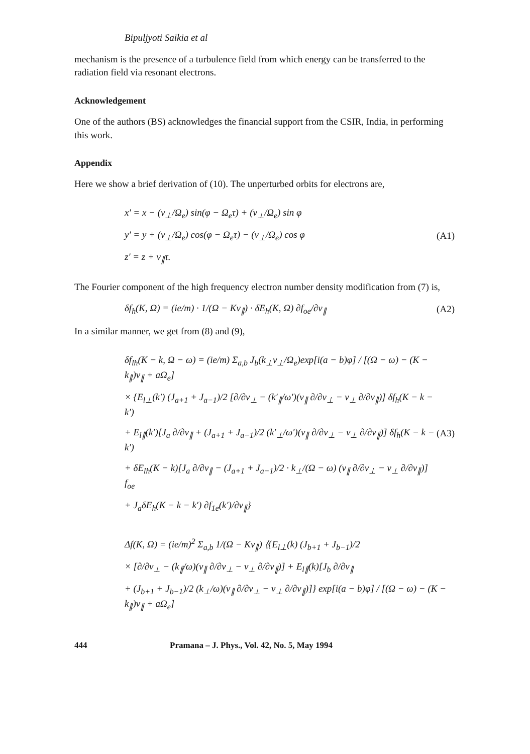Bipuljyoti Saikia et al
mechanism is the presence of a turbulence field from which energy can be transferred to the radiation field via resonant electrons.
Acknowledgement
One of the authors (BS) acknowledges the financial support from the CSIR, India, in performing this work.
Appendix
Here we show a brief derivation of (10). The unperturbed orbits for electrons are,
x′ = x − (v<sub>⊥</sub>/Ω<sub>e</sub>) sin(φ − Ω<sub>e</sub>τ) + (v<sub>⊥</sub>/Ω<sub>e</sub>) sin φ
y′ = y + (v<sub>⊥</sub>/Ω<sub>e</sub>) cos(φ − Ω<sub>e</sub>τ) − (v<sub>⊥</sub>/Ω<sub>e</sub>) cos φ
z′ = z + v<sub>∥</sub>τ.
(A1)
The Fourier component of the high frequency electron number density modification from (7) is,
δf<sub>h</sub>(K, Ω) = (ie/m) · 1/(Ω − Kv<sub>∥</sub>) · δE<sub>h</sub>(K, Ω) ∂f<sub>oe</sub>/∂v<sub>∥</sub> (A2)
In a similar manner, we get from (8) and (9),
δf<sub>lh</sub>(K − k, Ω − ω) = (ie/m) Σ<sub>a,b</sub> J<sub>b</sub>(k<sub>⊥</sub>v<sub>⊥</sub>/Ω<sub>e</sub>)exp[i(a − b)φ] / [(Ω − ω) − (K − k<sub>∥</sub>)v<sub>∥</sub> + aΩ<sub>e</sub>]
× {E<sub>l⊥</sub>(k′) (J<sub>a+1</sub> + J<sub>a−1</sub>)/2 [∂/∂v<sub>⊥</sub> − (k′<sub>∥</sub>/ω′)(v<sub>∥</sub> ∂/∂v<sub>⊥</sub> − v<sub>⊥</sub> ∂/∂v<sub>∥</sub>)] δf<sub>h</sub>(K − k − k′)
+ E<sub>l∥</sub>(k′)[J<sub>a</sub> ∂/∂v<sub>∥</sub> + (J<sub>a+1</sub> + J<sub>a−1</sub>)/2 (k′<sub>⊥</sub>/ω′)(v<sub>∥</sub> ∂/∂v<sub>⊥</sub> − v<sub>⊥</sub> ∂/∂v<sub>∥</sub>)] δf<sub>h</sub>(K − k − k′)
+ δE<sub>lh</sub>(K − k)[J<sub>a</sub> ∂/∂v<sub>∥</sub> − (J<sub>a+1</sub> + J<sub>a−1</sub>)/2 · k<sub>⊥</sub>/(Ω − ω) (v<sub>∥</sub> ∂/∂v<sub>⊥</sub> − v<sub>⊥</sub> ∂/∂v<sub>∥</sub>)] f<sub>oe</sub>
+ J<sub>a</sub>δE<sub>h</sub>(K − k − k′) ∂f<sub>1e</sub>(k′)/∂v<sub>∥</sub>}
(A3)
Δf(K, Ω) = (ie/m)<sup>2</sup> Σ<sub>a,b</sub> 1/(Ω − Kv<sub>∥</sub>) ⟨{E<sub>l⊥</sub>(k) (J<sub>b+1</sub> + J<sub>b−1</sub>)/2
× [∂/∂v<sub>⊥</sub> − (k<sub>∥</sub>/ω)(v<sub>∥</sub> ∂/∂v<sub>⊥</sub> − v<sub>⊥</sub> ∂/∂v<sub>∥</sub>)] + E<sub>l∥</sub>(k)[J<sub>b</sub> ∂/∂v<sub>∥</sub>
+ (J<sub>b+1</sub> + J<sub>b−1</sub>)/2 (k<sub>⊥</sub>/ω)(v<sub>∥</sub> ∂/∂v<sub>⊥</sub> − v<sub>⊥</sub> ∂/∂v<sub>∥</sub>)]} exp[i(a − b)φ] / [(Ω − ω) − (K − k<sub>∥</sub>)v<sub>∥</sub> + aΩ<sub>e</sub>]
444 Pramana – J. Phys., Vol. 42, No. 5, May 1994